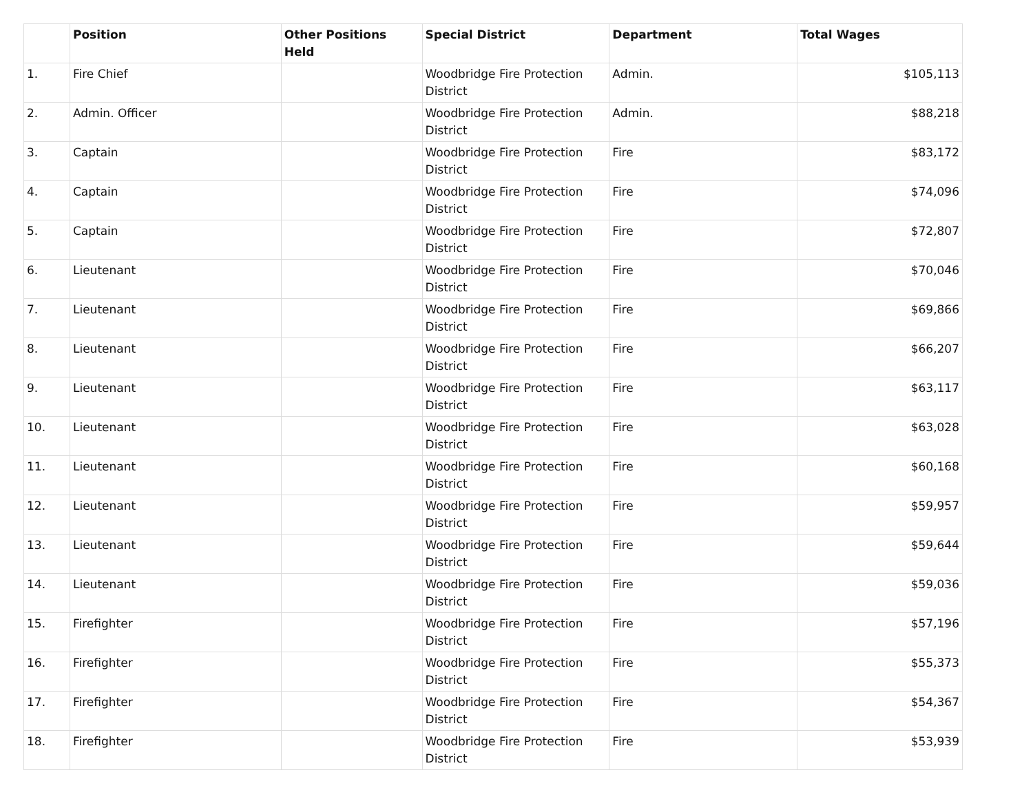| | Position | Other Positions Held | Special District | Department | Total Wages |
| --- | --- | --- | --- | --- | --- |
| 1. | Fire Chief | | Woodbridge Fire Protection District | Admin. | $105,113 |
| 2. | Admin. Officer | | Woodbridge Fire Protection District | Admin. | $88,218 |
| 3. | Captain | | Woodbridge Fire Protection District | Fire | $83,172 |
| 4. | Captain | | Woodbridge Fire Protection District | Fire | $74,096 |
| 5. | Captain | | Woodbridge Fire Protection District | Fire | $72,807 |
| 6. | Lieutenant | | Woodbridge Fire Protection District | Fire | $70,046 |
| 7. | Lieutenant | | Woodbridge Fire Protection District | Fire | $69,866 |
| 8. | Lieutenant | | Woodbridge Fire Protection District | Fire | $66,207 |
| 9. | Lieutenant | | Woodbridge Fire Protection District | Fire | $63,117 |
| 10. | Lieutenant | | Woodbridge Fire Protection District | Fire | $63,028 |
| 11. | Lieutenant | | Woodbridge Fire Protection District | Fire | $60,168 |
| 12. | Lieutenant | | Woodbridge Fire Protection District | Fire | $59,957 |
| 13. | Lieutenant | | Woodbridge Fire Protection District | Fire | $59,644 |
| 14. | Lieutenant | | Woodbridge Fire Protection District | Fire | $59,036 |
| 15. | Firefighter | | Woodbridge Fire Protection District | Fire | $57,196 |
| 16. | Firefighter | | Woodbridge Fire Protection District | Fire | $55,373 |
| 17. | Firefighter | | Woodbridge Fire Protection District | Fire | $54,367 |
| 18. | Firefighter | | Woodbridge Fire Protection District | Fire | $53,939 |